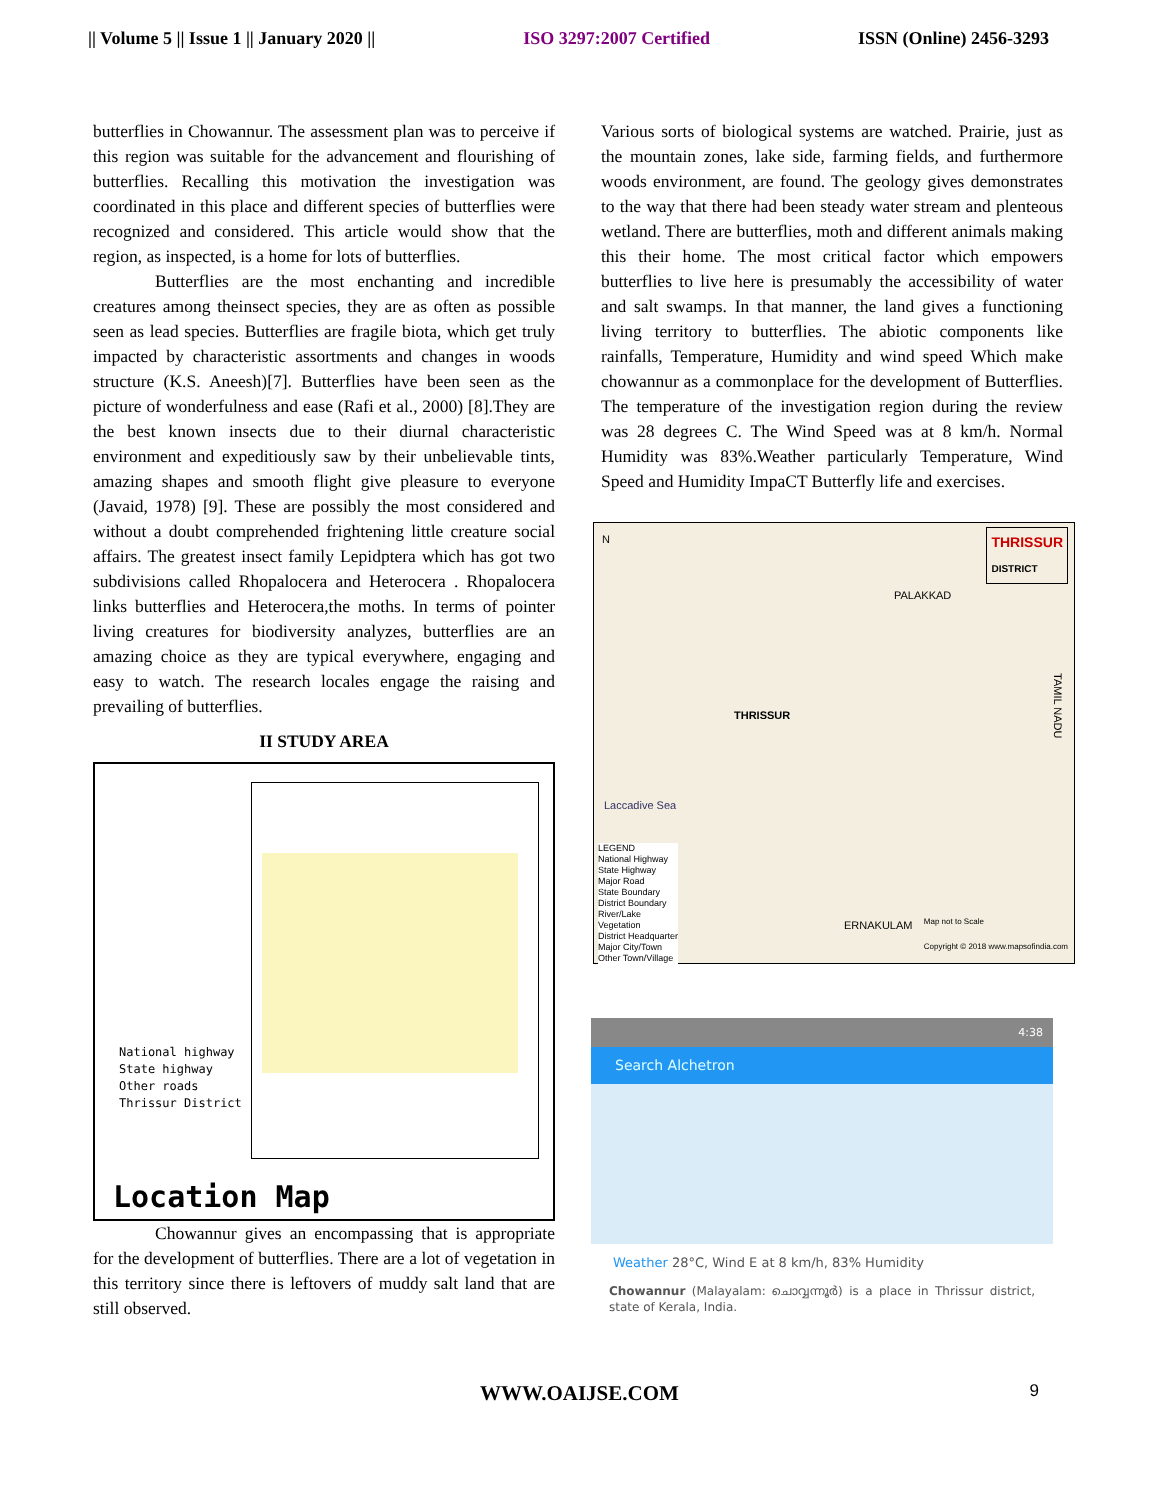|| Volume 5 || Issue 1 || January 2020 || ISO 3297:2007 Certified ISSN (Online) 2456-3293
butterflies in Chowannur. The assessment plan was to perceive if this region was suitable for the advancement and flourishing of butterflies. Recalling this motivation the investigation was coordinated in this place and different species of butterflies were recognized and considered. This article would show that the region, as inspected, is a home for lots of butterflies.
Butterflies are the most enchanting and incredible creatures among theinsect species, they are as often as possible seen as lead species. Butterflies are fragile biota, which get truly impacted by characteristic assortments and changes in woods structure (K.S. Aneesh)[7]. Butterflies have been seen as the picture of wonderfulness and ease (Rafi et al., 2000) [8].They are the best known insects due to their diurnal characteristic environment and expeditiously saw by their unbelievable tints, amazing shapes and smooth flight give pleasure to everyone (Javaid, 1978) [9]. These are possibly the most considered and without a doubt comprehended frightening little creature social affairs. The greatest insect family Lepidptera which has got two subdivisions called Rhopalocera and Heterocera . Rhopalocera links butterflies and Heterocera,the moths. In terms of pointer living creatures for biodiversity analyzes, butterflies are an amazing choice as they are typical everywhere, engaging and easy to watch. The research locales engage the raising and prevailing of butterflies.
II STUDY AREA
National highway
State highway
Other roads
Thrissur District
Location Map
Chowannur gives an encompassing that is appropriate for the development of butterflies. There are a lot of vegetation in this territory since there is leftovers of muddy salt land that are still observed.
Various sorts of biological systems are watched. Prairie, just as the mountain zones, lake side, farming fields, and furthermore woods environment, are found. The geology gives demonstrates to the way that there had been steady water stream and plenteous wetland. There are butterflies, moth and different animals making this their home. The most critical factor which empowers butterflies to live here is presumably the accessibility of water and salt swamps. In that manner, the land gives a functioning living territory to butterflies. The abiotic components like rainfalls, Temperature, Humidity and wind speed Which make chowannur as a commonplace for the development of Butterflies. The temperature of the investigation region during the review was 28 degrees C. The Wind Speed was at 8 km/h. Normal Humidity was 83%.Weather particularly Temperature, Wind Speed and Humidity ImpaCT Butterfly life and exercises.
THRISSUR
DISTRICT
N
PALAKKAD
THRISSUR
Laccadive Sea
ERNAKULAM
TAMIL NADU
LEGEND
National Highway
State Highway
Major Road
State Boundary
District Boundary
River/Lake
Vegetation
District Headquarter
Major City/Town
Other Town/Village
Map not to Scale
Copyright © 2018 www.mapsofindia.com
4:38
Search Alchetron
Weather 28°C, Wind E at 8 km/h, 83% Humidity
Chowannur (Malayalam: ചൊവ്വന്നൂർ) is a place in Thrissur district, state of Kerala, India.
WWW.OAIJSE.COM 9